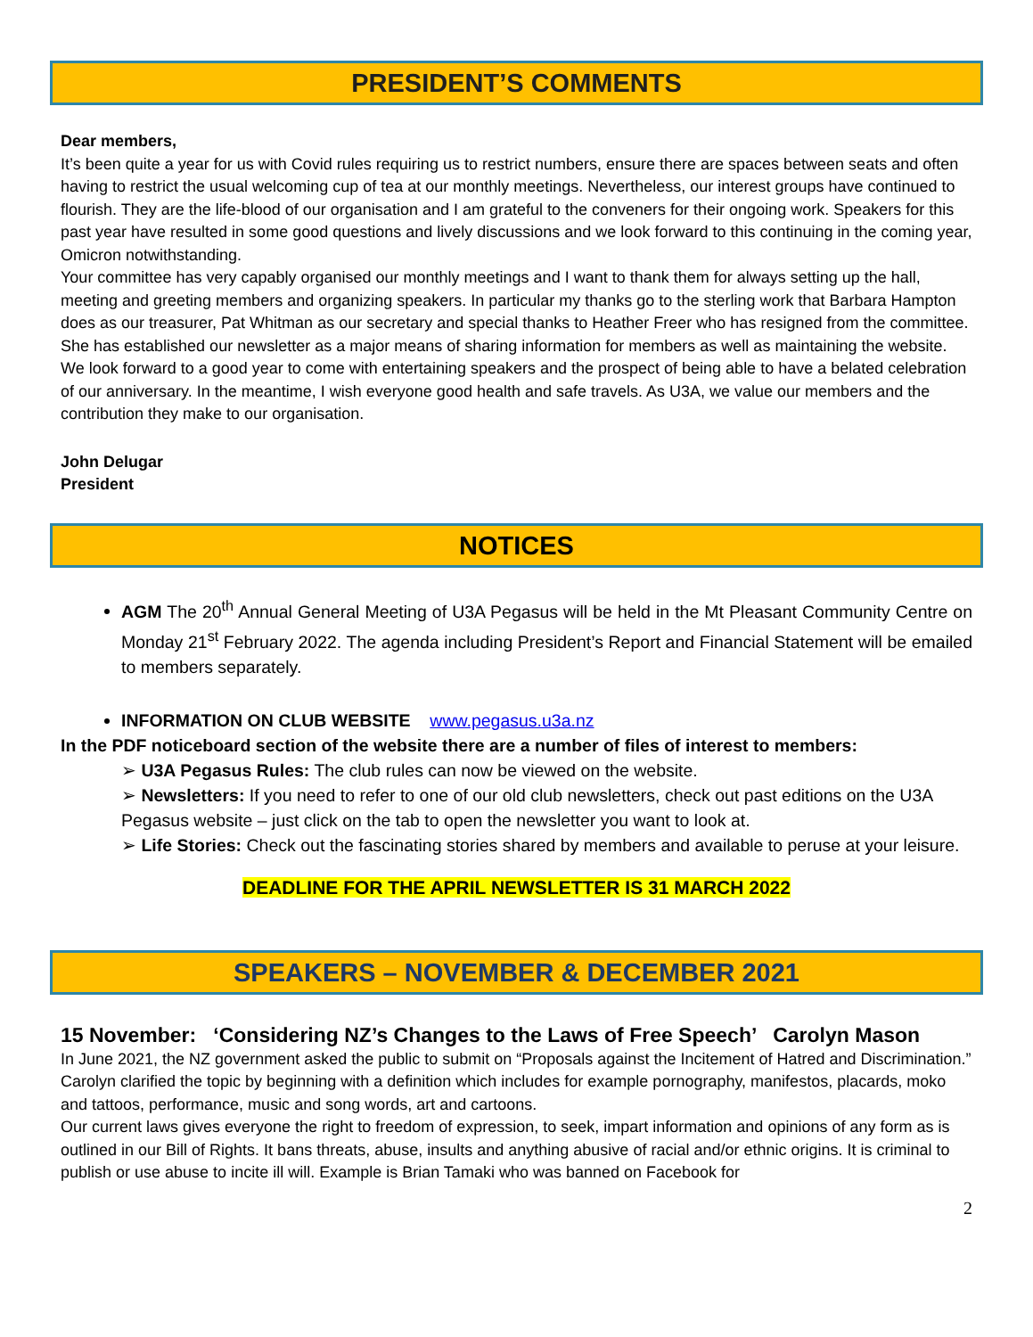PRESIDENT’S COMMENTS
Dear members,
It’s been quite a year for us with Covid rules requiring us to restrict numbers, ensure there are spaces between seats and often having to restrict the usual welcoming cup of tea at our monthly meetings. Nevertheless, our interest groups have continued to flourish. They are the life-blood of our organisation and I am grateful to the conveners for their ongoing work. Speakers for this past year have resulted in some good questions and lively discussions and we look forward to this continuing in the coming year, Omicron notwithstanding.
Your committee has very capably organised our monthly meetings and I want to thank them for always setting up the hall, meeting and greeting members and organizing speakers. In particular my thanks go to the sterling work that Barbara Hampton does as our treasurer, Pat Whitman as our secretary and special thanks to Heather Freer who has resigned from the committee. She has established our newsletter as a major means of sharing information for members as well as maintaining the website.
We look forward to a good year to come with entertaining speakers and the prospect of being able to have a belated celebration of our anniversary. In the meantime, I wish everyone good health and safe travels. As U3A, we value our members and the contribution they make to our organisation.
John Delugar
President
NOTICES
AGM The 20<sup>th</sup> Annual General Meeting of U3A Pegasus will be held in the Mt Pleasant Community Centre on Monday 21<sup>st</sup> February 2022. The agenda including President’s Report and Financial Statement will be emailed to members separately.
INFORMATION ON CLUB WEBSITE www.pegasus.u3a.nz
In the PDF noticeboard section of the website there are a number of files of interest to members:
➢ U3A Pegasus Rules: The club rules can now be viewed on the website.
➢ Newsletters: If you need to refer to one of our old club newsletters, check out past editions on the U3A Pegasus website – just click on the tab to open the newsletter you want to look at.
➢ Life Stories: Check out the fascinating stories shared by members and available to peruse at your leisure.
DEADLINE FOR THE APRIL NEWSLETTER IS 31 MARCH 2022
SPEAKERS – NOVEMBER & DECEMBER 2021
15 November: ‘Considering NZ’s Changes to the Laws of Free Speech’ Carolyn Mason
In June 2021, the NZ government asked the public to submit on “Proposals against the Incitement of Hatred and Discrimination.” Carolyn clarified the topic by beginning with a definition which includes for example pornography, manifestos, placards, moko and tattoos, performance, music and song words, art and cartoons.
Our current laws gives everyone the right to freedom of expression, to seek, impart information and opinions of any form as is outlined in our Bill of Rights. It bans threats, abuse, insults and anything abusive of racial and/or ethnic origins. It is criminal to publish or use abuse to incite ill will. Example is Brian Tamaki who was banned on Facebook for
2